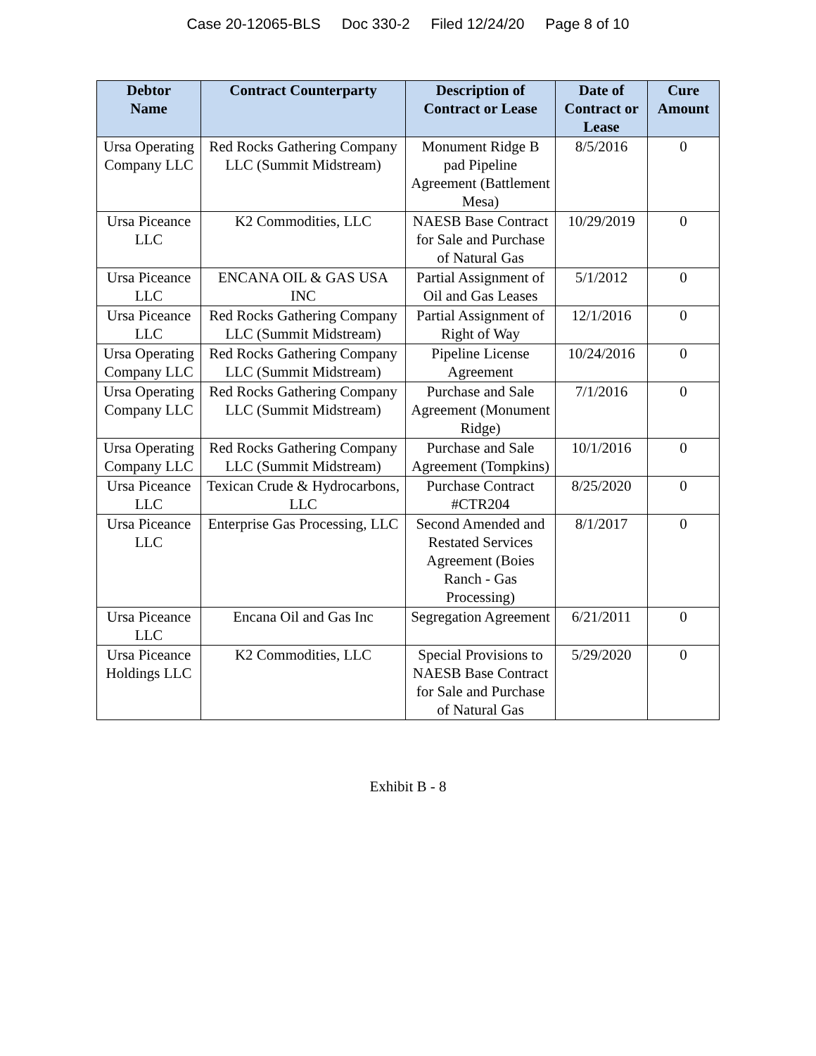Case 20-12065-BLS Doc 330-2 Filed 12/24/20 Page 8 of 10
| Debtor Name | Contract Counterparty | Description of Contract or Lease | Date of Contract or Lease | Cure Amount |
| --- | --- | --- | --- | --- |
| Ursa Operating Company LLC | Red Rocks Gathering Company LLC (Summit Midstream) | Monument Ridge B pad Pipeline Agreement (Battlement Mesa) | 8/5/2016 | 0 |
| Ursa Piceance LLC | K2 Commodities, LLC | NAESB Base Contract for Sale and Purchase of Natural Gas | 10/29/2019 | 0 |
| Ursa Piceance LLC | ENCANA OIL & GAS USA INC | Partial Assignment of Oil and Gas Leases | 5/1/2012 | 0 |
| Ursa Piceance LLC | Red Rocks Gathering Company LLC (Summit Midstream) | Partial Assignment of Right of Way | 12/1/2016 | 0 |
| Ursa Operating Company LLC | Red Rocks Gathering Company LLC (Summit Midstream) | Pipeline License Agreement | 10/24/2016 | 0 |
| Ursa Operating Company LLC | Red Rocks Gathering Company LLC (Summit Midstream) | Purchase and Sale Agreement (Monument Ridge) | 7/1/2016 | 0 |
| Ursa Operating Company LLC | Red Rocks Gathering Company LLC (Summit Midstream) | Purchase and Sale Agreement (Tompkins) | 10/1/2016 | 0 |
| Ursa Piceance LLC | Texican Crude & Hydrocarbons, LLC | Purchase Contract #CTR204 | 8/25/2020 | 0 |
| Ursa Piceance LLC | Enterprise Gas Processing, LLC | Second Amended and Restated Services Agreement (Boies Ranch - Gas Processing) | 8/1/2017 | 0 |
| Ursa Piceance LLC | Encana Oil and Gas Inc | Segregation Agreement | 6/21/2011 | 0 |
| Ursa Piceance Holdings LLC | K2 Commodities, LLC | Special Provisions to NAESB Base Contract for Sale and Purchase of Natural Gas | 5/29/2020 | 0 |
Exhibit B - 8